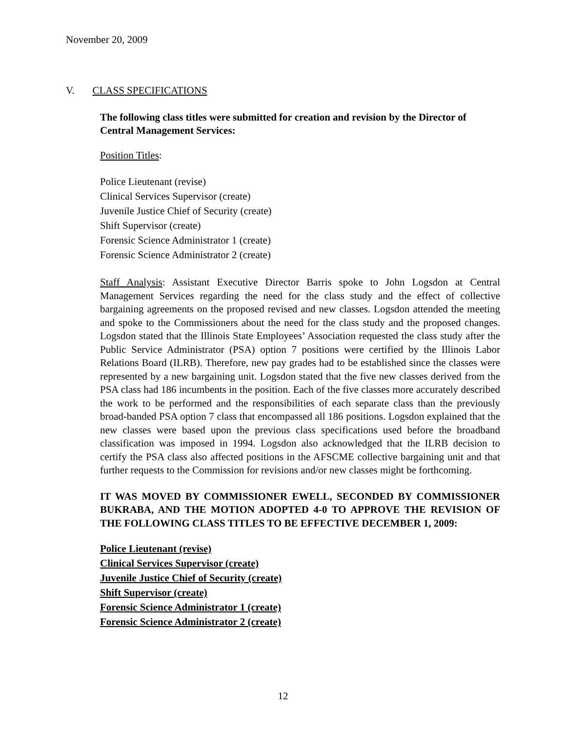November 20, 2009
V. CLASS SPECIFICATIONS
The following class titles were submitted for creation and revision by the Director of Central Management Services:
Position Titles:
Police Lieutenant (revise)
Clinical Services Supervisor (create)
Juvenile Justice Chief of Security (create)
Shift Supervisor (create)
Forensic Science Administrator 1 (create)
Forensic Science Administrator 2 (create)
Staff Analysis: Assistant Executive Director Barris spoke to John Logsdon at Central Management Services regarding the need for the class study and the effect of collective bargaining agreements on the proposed revised and new classes. Logsdon attended the meeting and spoke to the Commissioners about the need for the class study and the proposed changes. Logsdon stated that the Illinois State Employees’ Association requested the class study after the Public Service Administrator (PSA) option 7 positions were certified by the Illinois Labor Relations Board (ILRB). Therefore, new pay grades had to be established since the classes were represented by a new bargaining unit. Logsdon stated that the five new classes derived from the PSA class had 186 incumbents in the position. Each of the five classes more accurately described the work to be performed and the responsibilities of each separate class than the previously broad-banded PSA option 7 class that encompassed all 186 positions. Logsdon explained that the new classes were based upon the previous class specifications used before the broadband classification was imposed in 1994. Logsdon also acknowledged that the ILRB decision to certify the PSA class also affected positions in the AFSCME collective bargaining unit and that further requests to the Commission for revisions and/or new classes might be forthcoming.
IT WAS MOVED BY COMMISSIONER EWELL, SECONDED BY COMMISSIONER BUKRABA, AND THE MOTION ADOPTED 4-0 TO APPROVE THE REVISION OF THE FOLLOWING CLASS TITLES TO BE EFFECTIVE DECEMBER 1, 2009:
Police Lieutenant (revise)
Clinical Services Supervisor (create)
Juvenile Justice Chief of Security (create)
Shift Supervisor (create)
Forensic Science Administrator 1 (create)
Forensic Science Administrator 2 (create)
12